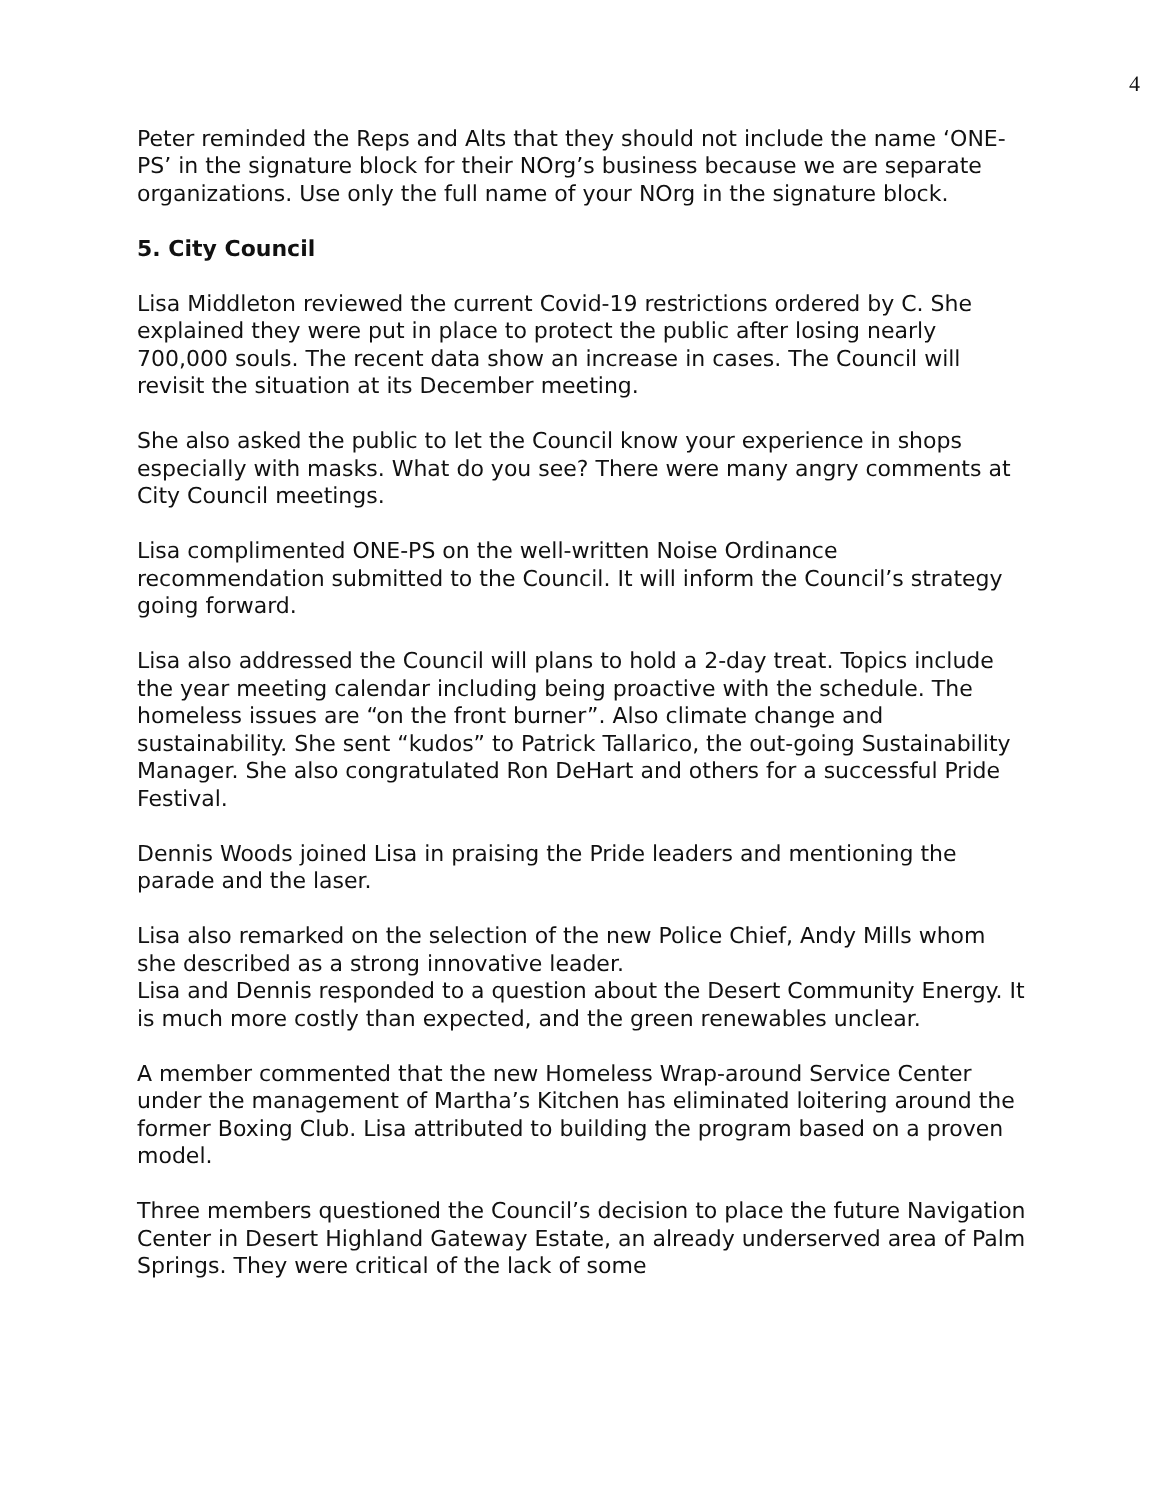4
Peter reminded the Reps and Alts that they should not include the name ‘ONE-PS’ in the signature block for their NOrg’s business because we are separate organizations. Use only the full name of your NOrg in the signature block.
5. City Council
Lisa Middleton reviewed the current Covid-19 restrictions ordered by C. She explained they were put in place to protect the public after losing nearly 700,000 souls. The recent data show an increase in cases. The Council will revisit the situation at its December meeting.
She also asked the public to let the Council know your experience in shops especially with masks. What do you see? There were many angry comments at City Council meetings.
Lisa complimented ONE-PS on the well-written Noise Ordinance recommendation submitted to the Council. It will inform the Council’s strategy going forward.
Lisa also addressed the Council will plans to hold a 2-day treat. Topics include the year meeting calendar including being proactive with the schedule. The homeless issues are “on the front burner”. Also climate change and sustainability. She sent “kudos” to Patrick Tallarico, the out-going Sustainability Manager. She also congratulated Ron DeHart and others for a successful Pride Festival.
Dennis Woods joined Lisa in praising the Pride leaders and mentioning the parade and the laser.
Lisa also remarked on the selection of the new Police Chief, Andy Mills whom she described as a strong innovative leader.
Lisa and Dennis responded to a question about the Desert Community Energy. It is much more costly than expected, and the green renewables unclear.
A member commented that the new Homeless Wrap-around Service Center under the management of Martha’s Kitchen has eliminated loitering around the former Boxing Club. Lisa attributed to building the program based on a proven model.
Three members questioned the Council’s decision to place the future Navigation Center in Desert Highland Gateway Estate, an already underserved area of Palm Springs. They were critical of the lack of some